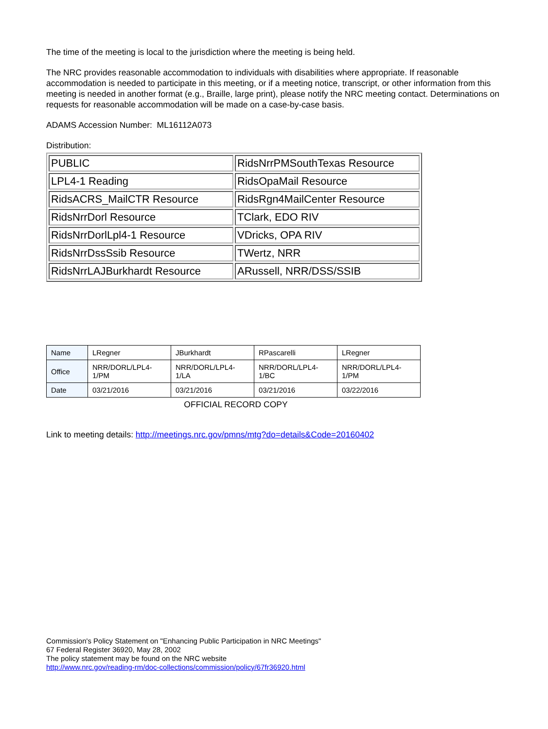The time of the meeting is local to the jurisdiction where the meeting is being held.
The NRC provides reasonable accommodation to individuals with disabilities where appropriate. If reasonable accommodation is needed to participate in this meeting, or if a meeting notice, transcript, or other information from this meeting is needed in another format (e.g., Braille, large print), please notify the NRC meeting contact. Determinations on requests for reasonable accommodation will be made on a case-by-case basis.
ADAMS Accession Number: ML16112A073
Distribution:
| PUBLIC | RidsNrrPMSouthTexas Resource |
| LPL4-1 Reading | RidsOpaMail Resource |
| RidsACRS_MailCTR Resource | RidsRgn4MailCenter Resource |
| RidsNrrDorl Resource | TClark, EDO RIV |
| RidsNrrDorlLpl4-1 Resource | VDricks, OPA RIV |
| RidsNrrDssSsib Resource | TWertz, NRR |
| RidsNrrLAJBurkhardt Resource | ARussell, NRR/DSS/SSIB |
| Name | LRegner | JBurkhardt | RPascarelli | LRegner |
| Office | NRR/DORL/LPL4-1/PM | NRR/DORL/LPL4-1/LA | NRR/DORL/LPL4-1/BC | NRR/DORL/LPL4-1/PM |
| Date | 03/21/2016 | 03/21/2016 | 03/21/2016 | 03/22/2016 |
OFFICIAL RECORD COPY
Link to meeting details: http://meetings.nrc.gov/pmns/mtg?do=details&Code=20160402
Commission's Policy Statement on "Enhancing Public Participation in NRC Meetings"
67 Federal Register 36920, May 28, 2002
The policy statement may be found on the NRC website
http://www.nrc.gov/reading-rm/doc-collections/commission/policy/67fr36920.html